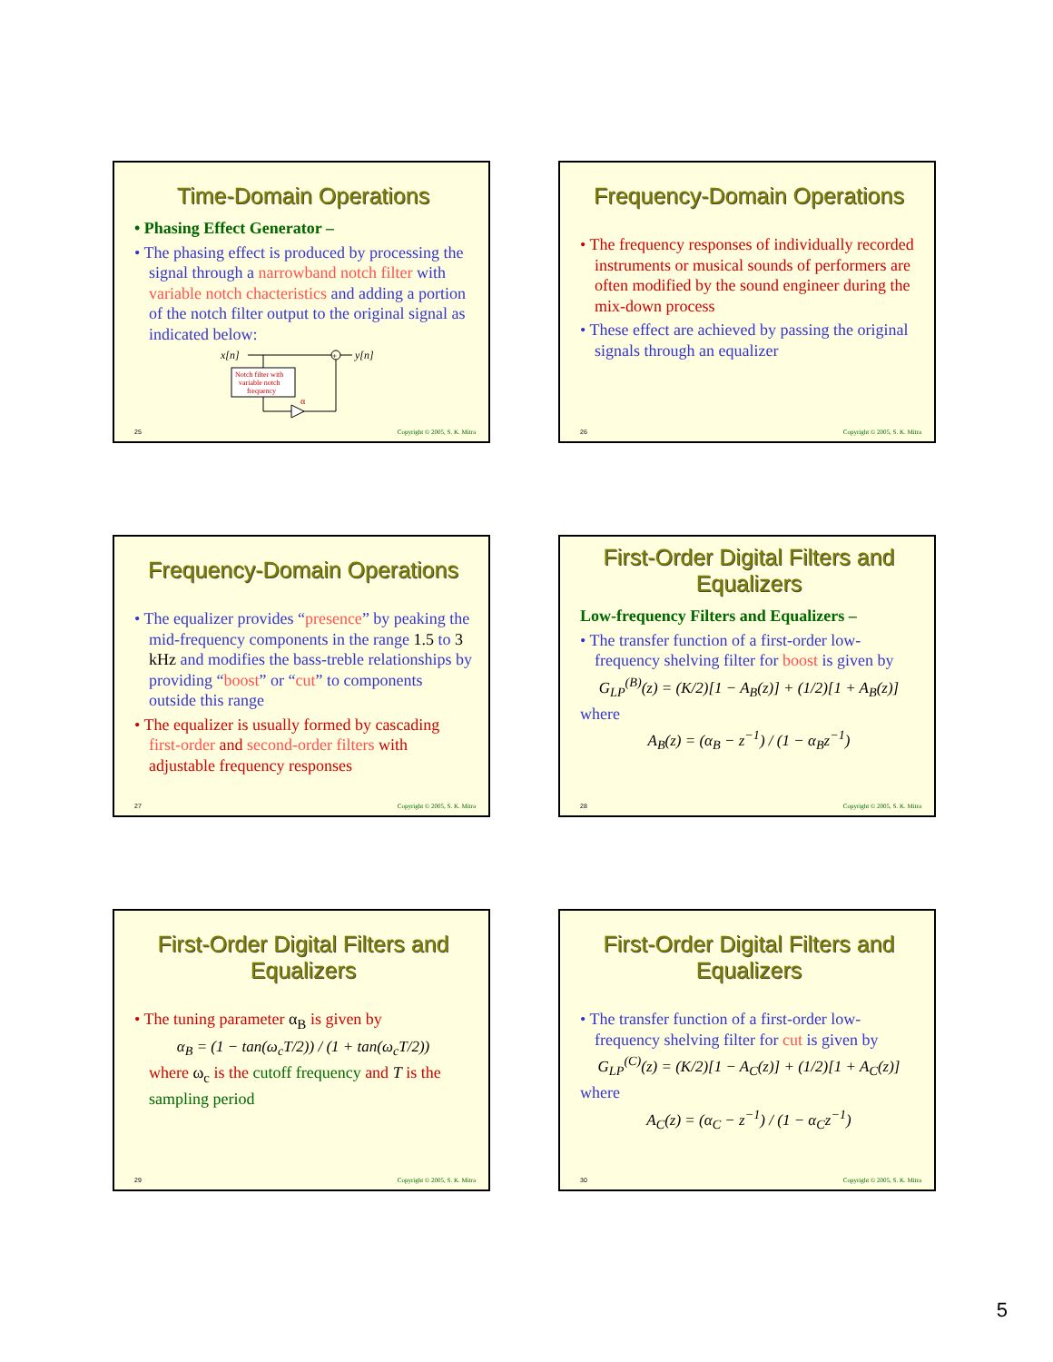Time-Domain Operations
• Phasing Effect Generator –
• The phasing effect is produced by processing the signal through a narrowband notch filter with variable notch chacteristics and adding a portion of the notch filter output to the original signal as indicated below:
x[n]
+
y[n]
Notch filter with
variable notch
frequency
α
25 Copyright © 2005, S. K. Mitra
Frequency-Domain Operations
• The frequency responses of individually recorded instruments or musical sounds of performers are often modified by the sound engineer during the mix-down process
• These effect are achieved by passing the original signals through an equalizer
26 Copyright © 2005, S. K. Mitra
Frequency-Domain Operations
• The equalizer provides “presence” by peaking the mid-frequency components in the range 1.5 to 3 kHz and modifies the bass-treble relationships by providing “boost” or “cut” to components outside this range
• The equalizer is usually formed by cascading first-order and second-order filters with adjustable frequency responses
27 Copyright © 2005, S. K. Mitra
First-Order Digital Filters and Equalizers
Low-frequency Filters and Equalizers –
• The transfer function of a first-order low-frequency shelving filter for boost is given by
G<sub>LP</sub><sup>(B)</sup>(z) = (K/2)[1 − A<sub>B</sub>(z)] + (1/2)[1 + A<sub>B</sub>(z)]
where
A<sub>B</sub>(z) = (α<sub>B</sub> − z<sup>−1</sup>) / (1 − α<sub>B</sub>z<sup>−1</sup>)
28 Copyright © 2005, S. K. Mitra
First-Order Digital Filters and Equalizers
• The tuning parameter α<sub>B</sub> is given by
α<sub>B</sub> = (1 − tan(ω<sub>c</sub>T/2)) / (1 + tan(ω<sub>c</sub>T/2))
where ω<sub>c</sub> is the cutoff frequency and T is the sampling period
29 Copyright © 2005, S. K. Mitra
First-Order Digital Filters and Equalizers
• The transfer function of a first-order low-frequency shelving filter for cut is given by
G<sub>LP</sub><sup>(C)</sup>(z) = (K/2)[1 − A<sub>C</sub>(z)] + (1/2)[1 + A<sub>C</sub>(z)]
where
A<sub>C</sub>(z) = (α<sub>C</sub> − z<sup>−1</sup>) / (1 − α<sub>C</sub>z<sup>−1</sup>)
30 Copyright © 2005, S. K. Mitra
5